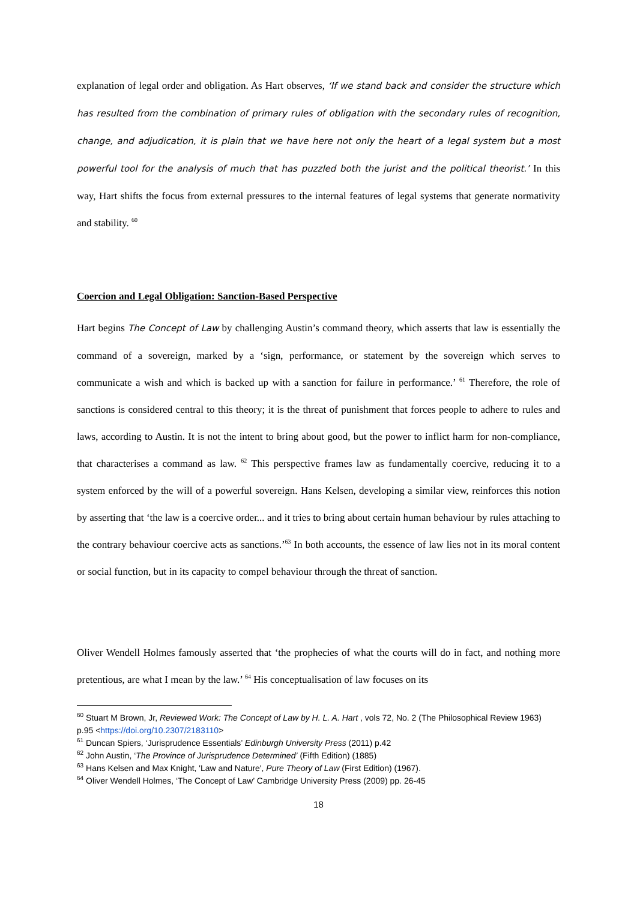explanation of legal order and obligation. As Hart observes, ‘If we stand back and consider the structure which has resulted from the combination of primary rules of obligation with the secondary rules of recognition, change, and adjudication, it is plain that we have here not only the heart of a legal system but a most powerful tool for the analysis of much that has puzzled both the jurist and the political theorist.’ In this way, Hart shifts the focus from external pressures to the internal features of legal systems that generate normativity and stability. <sup>60</sup>
Coercion and Legal Obligation: Sanction-Based Perspective
Hart begins The Concept of Law by challenging Austin’s command theory, which asserts that law is essentially the command of a sovereign, marked by a ‘sign, performance, or statement by the sovereign which serves to communicate a wish and which is backed up with a sanction for failure in performance.’ <sup>61</sup> Therefore, the role of sanctions is considered central to this theory; it is the threat of punishment that forces people to adhere to rules and laws, according to Austin. It is not the intent to bring about good, but the power to inflict harm for non-compliance, that characterises a command as law. <sup>62</sup> This perspective frames law as fundamentally coercive, reducing it to a system enforced by the will of a powerful sovereign. Hans Kelsen, developing a similar view, reinforces this notion by asserting that ‘the law is a coercive order... and it tries to bring about certain human behaviour by rules attaching to the contrary behaviour coercive acts as sanctions.’<sup>63</sup> In both accounts, the essence of law lies not in its moral content or social function, but in its capacity to compel behaviour through the threat of sanction.
Oliver Wendell Holmes famously asserted that ‘the prophecies of what the courts will do in fact, and nothing more pretentious, are what I mean by the law.’ <sup>64</sup> His conceptualisation of law focuses on its
<sup>60</sup> Stuart M Brown, Jr, Reviewed Work: The Concept of Law by H. L. A. Hart , vols 72, No. 2 (The Philosophical Review 1963) p.95 <https://doi.org/10.2307/2183110>
<sup>61</sup> Duncan Spiers, ‘Jurisprudence Essentials’ Edinburgh University Press (2011) p.42
<sup>62</sup> John Austin, ‘The Province of Jurisprudence Determined’ (Fifth Edition) (1885)
<sup>63</sup> Hans Kelsen and Max Knight, 'Law and Nature', Pure Theory of Law (First Edition) (1967).
<sup>64</sup> Oliver Wendell Holmes, ‘The Concept of Law’ Cambridge University Press (2009) pp. 26-45
18